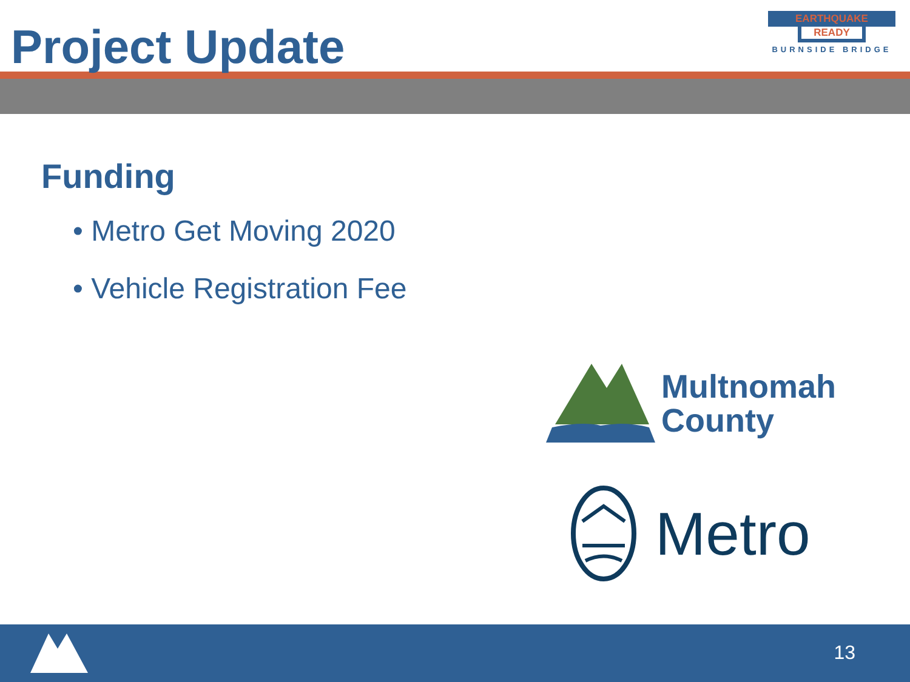Project Update
EARTHQUAKE
READY
BURNSIDE BRIDGE
Funding
• Metro Get Moving 2020
• Vehicle Registration Fee
Multnomah
County
Metro
13